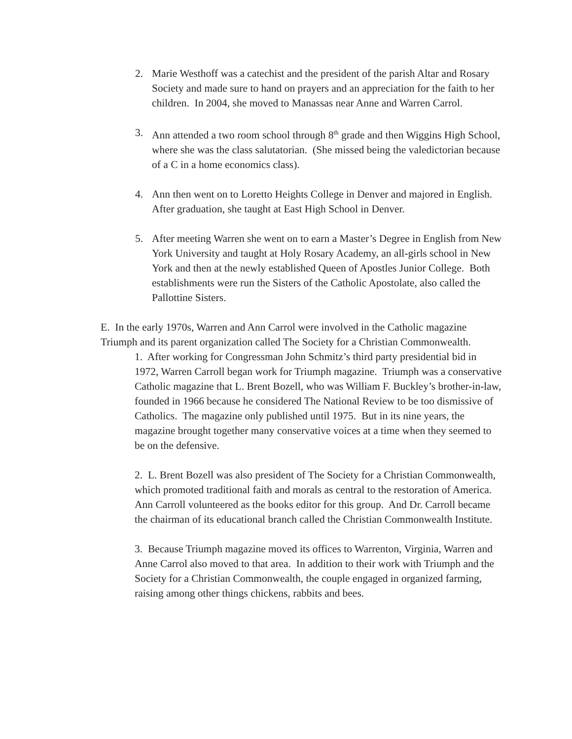2. Marie Westhoff was a catechist and the president of the parish Altar and Rosary Society and made sure to hand on prayers and an appreciation for the faith to her children. In 2004, she moved to Manassas near Anne and Warren Carrol.
3. Ann attended a two room school through 8<sup>th</sup> grade and then Wiggins High School, where she was the class salutatorian. (She missed being the valedictorian because of a C in a home economics class).
4. Ann then went on to Loretto Heights College in Denver and majored in English. After graduation, she taught at East High School in Denver.
5. After meeting Warren she went on to earn a Master’s Degree in English from New York University and taught at Holy Rosary Academy, an all-girls school in New York and then at the newly established Queen of Apostles Junior College. Both establishments were run the Sisters of the Catholic Apostolate, also called the Pallottine Sisters.
E. In the early 1970s, Warren and Ann Carrol were involved in the Catholic magazine Triumph and its parent organization called The Society for a Christian Commonwealth.
1. After working for Congressman John Schmitz’s third party presidential bid in 1972, Warren Carroll began work for Triumph magazine. Triumph was a conservative Catholic magazine that L. Brent Bozell, who was William F. Buckley’s brother-in-law, founded in 1966 because he considered The National Review to be too dismissive of Catholics. The magazine only published until 1975. But in its nine years, the magazine brought together many conservative voices at a time when they seemed to be on the defensive.
2. L. Brent Bozell was also president of The Society for a Christian Commonwealth, which promoted traditional faith and morals as central to the restoration of America. Ann Carroll volunteered as the books editor for this group. And Dr. Carroll became the chairman of its educational branch called the Christian Commonwealth Institute.
3. Because Triumph magazine moved its offices to Warrenton, Virginia, Warren and Anne Carrol also moved to that area. In addition to their work with Triumph and the Society for a Christian Commonwealth, the couple engaged in organized farming, raising among other things chickens, rabbits and bees.